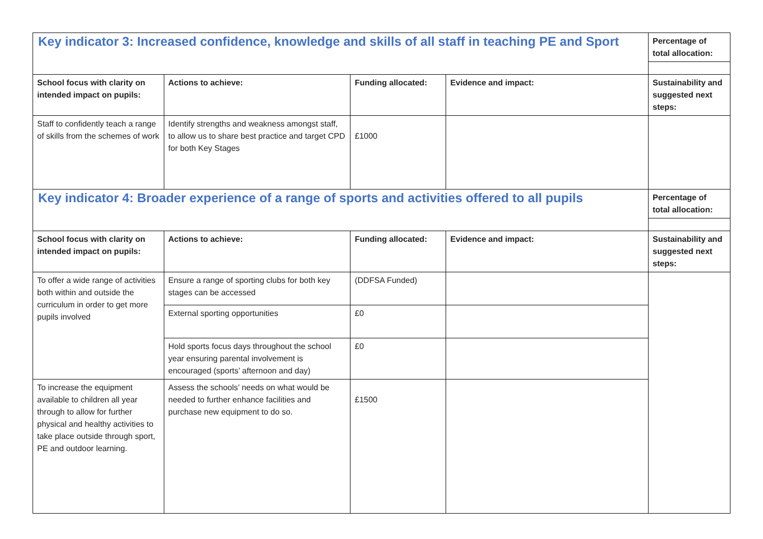| Key indicator 3: Increased confidence, knowledge and skills of all staff in teaching PE and Sport | | | | Percentage of total allocation: |
| School focus with clarity on intended impact on pupils: | Actions to achieve: | Funding allocated: | Evidence and impact: | Sustainability and suggested next steps: |
| Staff to confidently teach a range of skills from the schemes of work | Identify strengths and weakness amongst staff, to allow us to share best practice and target CPD for both Key Stages | £1000 | | |
| Key indicator 4: Broader experience of a range of sports and activities offered to all pupils | | | | Percentage of total allocation: |
| School focus with clarity on intended impact on pupils: | Actions to achieve: | Funding allocated: | Evidence and impact: | Sustainability and suggested next steps: |
| To offer a wide range of activities both within and outside the curriculum in order to get more pupils involved | Ensure a range of sporting clubs for both key stages can be accessed | (DDFSA Funded) | | |
| | External sporting opportunities | £0 | | |
| | Hold sports focus days throughout the school year ensuring parental involvement is encouraged (sports’ afternoon and day) | £0 | | |
| To increase the equipment available to children all year through to allow for further physical and healthy activities to take place outside through sport, PE and outdoor learning. | Assess the schools’ needs on what would be needed to further enhance facilities and purchase new equipment to do so. | £1500 | | |